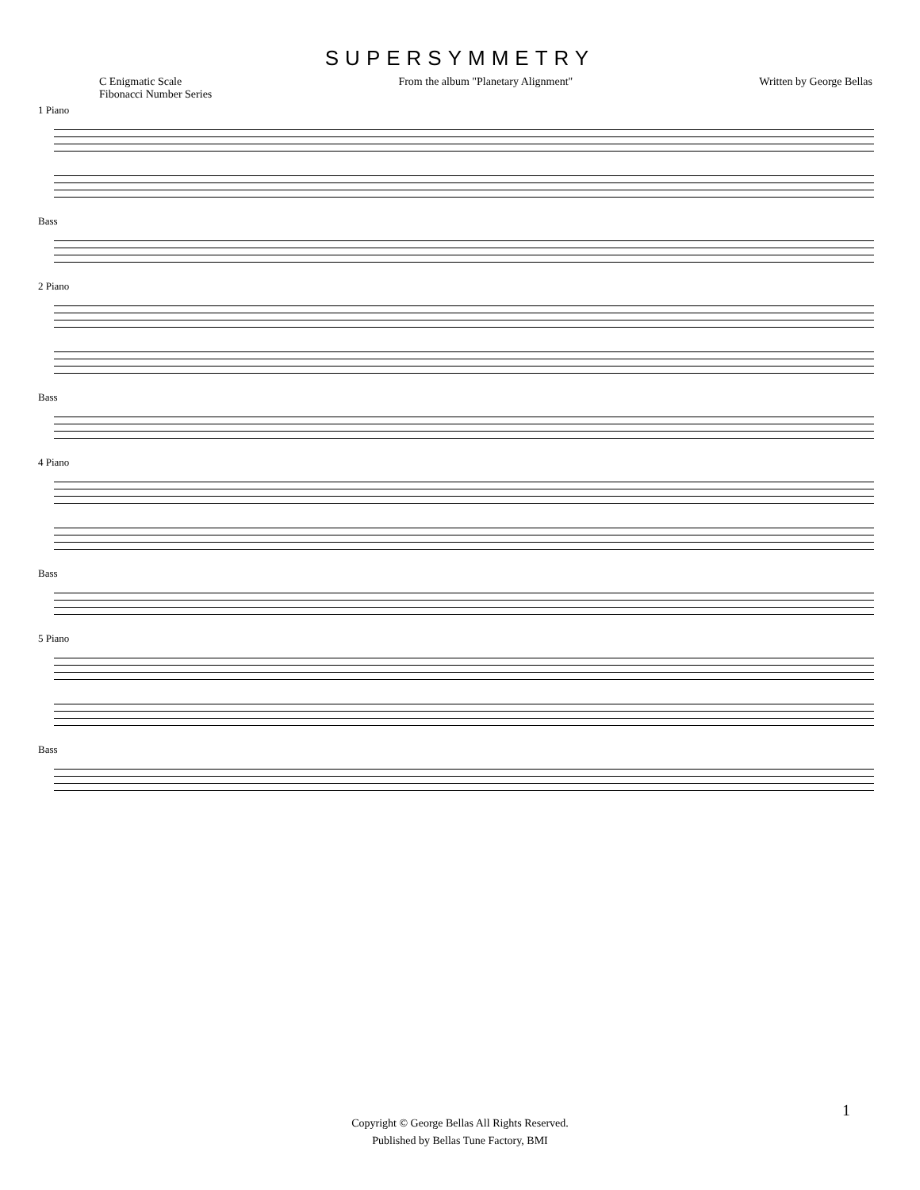SUPERSYMMETRY
C Enigmatic Scale
Fibonacci Number Series
From the album "Planetary Alignment"
Written by George Bellas
1 Piano
Bass
2 Piano
Bass
4 Piano
Bass
5 Piano
Bass
1
Copyright © George Bellas All Rights Reserved.
Published by Bellas Tune Factory, BMI